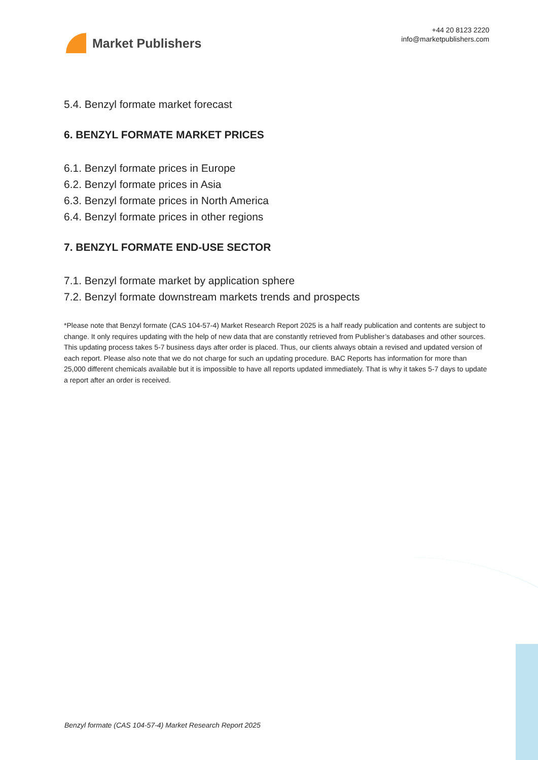Market Publishers
+44 20 8123 2220
info@marketpublishers.com
5.4. Benzyl formate market forecast
6. BENZYL FORMATE MARKET PRICES
6.1. Benzyl formate prices in Europe
6.2. Benzyl formate prices in Asia
6.3. Benzyl formate prices in North America
6.4. Benzyl formate prices in other regions
7. BENZYL FORMATE END-USE SECTOR
7.1. Benzyl formate market by application sphere
7.2. Benzyl formate downstream markets trends and prospects
*Please note that Benzyl formate (CAS 104-57-4) Market Research Report 2025 is a half ready publication and contents are subject to change. It only requires updating with the help of new data that are constantly retrieved from Publisher’s databases and other sources. This updating process takes 5-7 business days after order is placed. Thus, our clients always obtain a revised and updated version of each report. Please also note that we do not charge for such an updating procedure. BAC Reports has information for more than 25,000 different chemicals available but it is impossible to have all reports updated immediately. That is why it takes 5-7 days to update a report after an order is received.
Benzyl formate (CAS 104-57-4) Market Research Report 2025